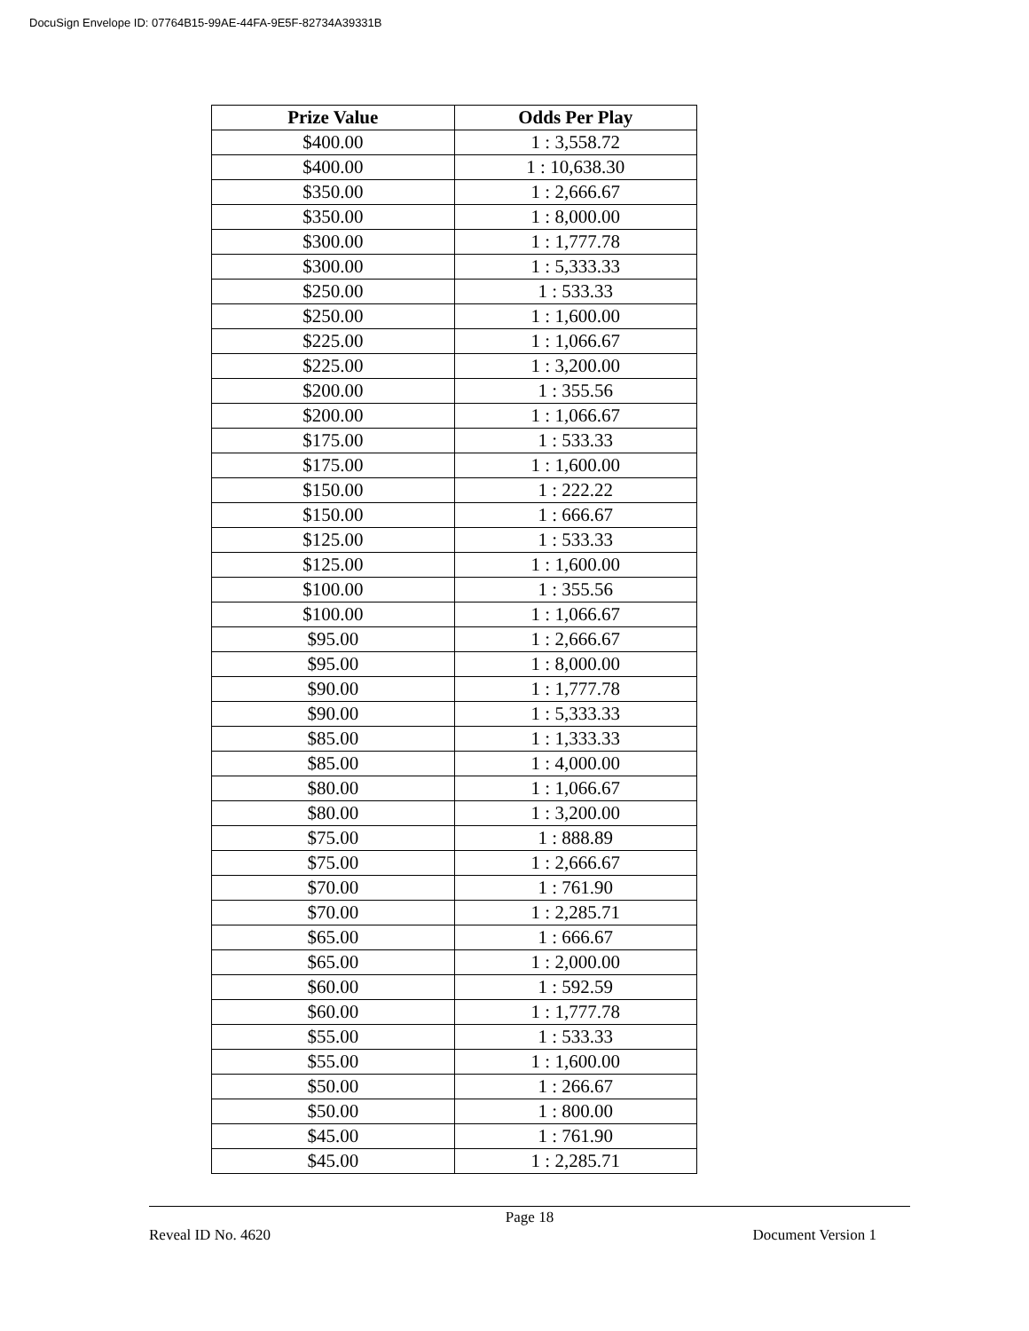DocuSign Envelope ID: 07764B15-99AE-44FA-9E5F-82734A39331B
| Prize Value | Odds Per Play |
| --- | --- |
| $400.00 | 1 : 3,558.72 |
| $400.00 | 1 : 10,638.30 |
| $350.00 | 1 : 2,666.67 |
| $350.00 | 1 : 8,000.00 |
| $300.00 | 1 : 1,777.78 |
| $300.00 | 1 : 5,333.33 |
| $250.00 | 1 : 533.33 |
| $250.00 | 1 : 1,600.00 |
| $225.00 | 1 : 1,066.67 |
| $225.00 | 1 : 3,200.00 |
| $200.00 | 1 : 355.56 |
| $200.00 | 1 : 1,066.67 |
| $175.00 | 1 : 533.33 |
| $175.00 | 1 : 1,600.00 |
| $150.00 | 1 : 222.22 |
| $150.00 | 1 : 666.67 |
| $125.00 | 1 : 533.33 |
| $125.00 | 1 : 1,600.00 |
| $100.00 | 1 : 355.56 |
| $100.00 | 1 : 1,066.67 |
| $95.00 | 1 : 2,666.67 |
| $95.00 | 1 : 8,000.00 |
| $90.00 | 1 : 1,777.78 |
| $90.00 | 1 : 5,333.33 |
| $85.00 | 1 : 1,333.33 |
| $85.00 | 1 : 4,000.00 |
| $80.00 | 1 : 1,066.67 |
| $80.00 | 1 : 3,200.00 |
| $75.00 | 1 : 888.89 |
| $75.00 | 1 : 2,666.67 |
| $70.00 | 1 : 761.90 |
| $70.00 | 1 : 2,285.71 |
| $65.00 | 1 : 666.67 |
| $65.00 | 1 : 2,000.00 |
| $60.00 | 1 : 592.59 |
| $60.00 | 1 : 1,777.78 |
| $55.00 | 1 : 533.33 |
| $55.00 | 1 : 1,600.00 |
| $50.00 | 1 : 266.67 |
| $50.00 | 1 : 800.00 |
| $45.00 | 1 : 761.90 |
| $45.00 | 1 : 2,285.71 |
Page 18
Reveal ID No. 4620 Document Version 1